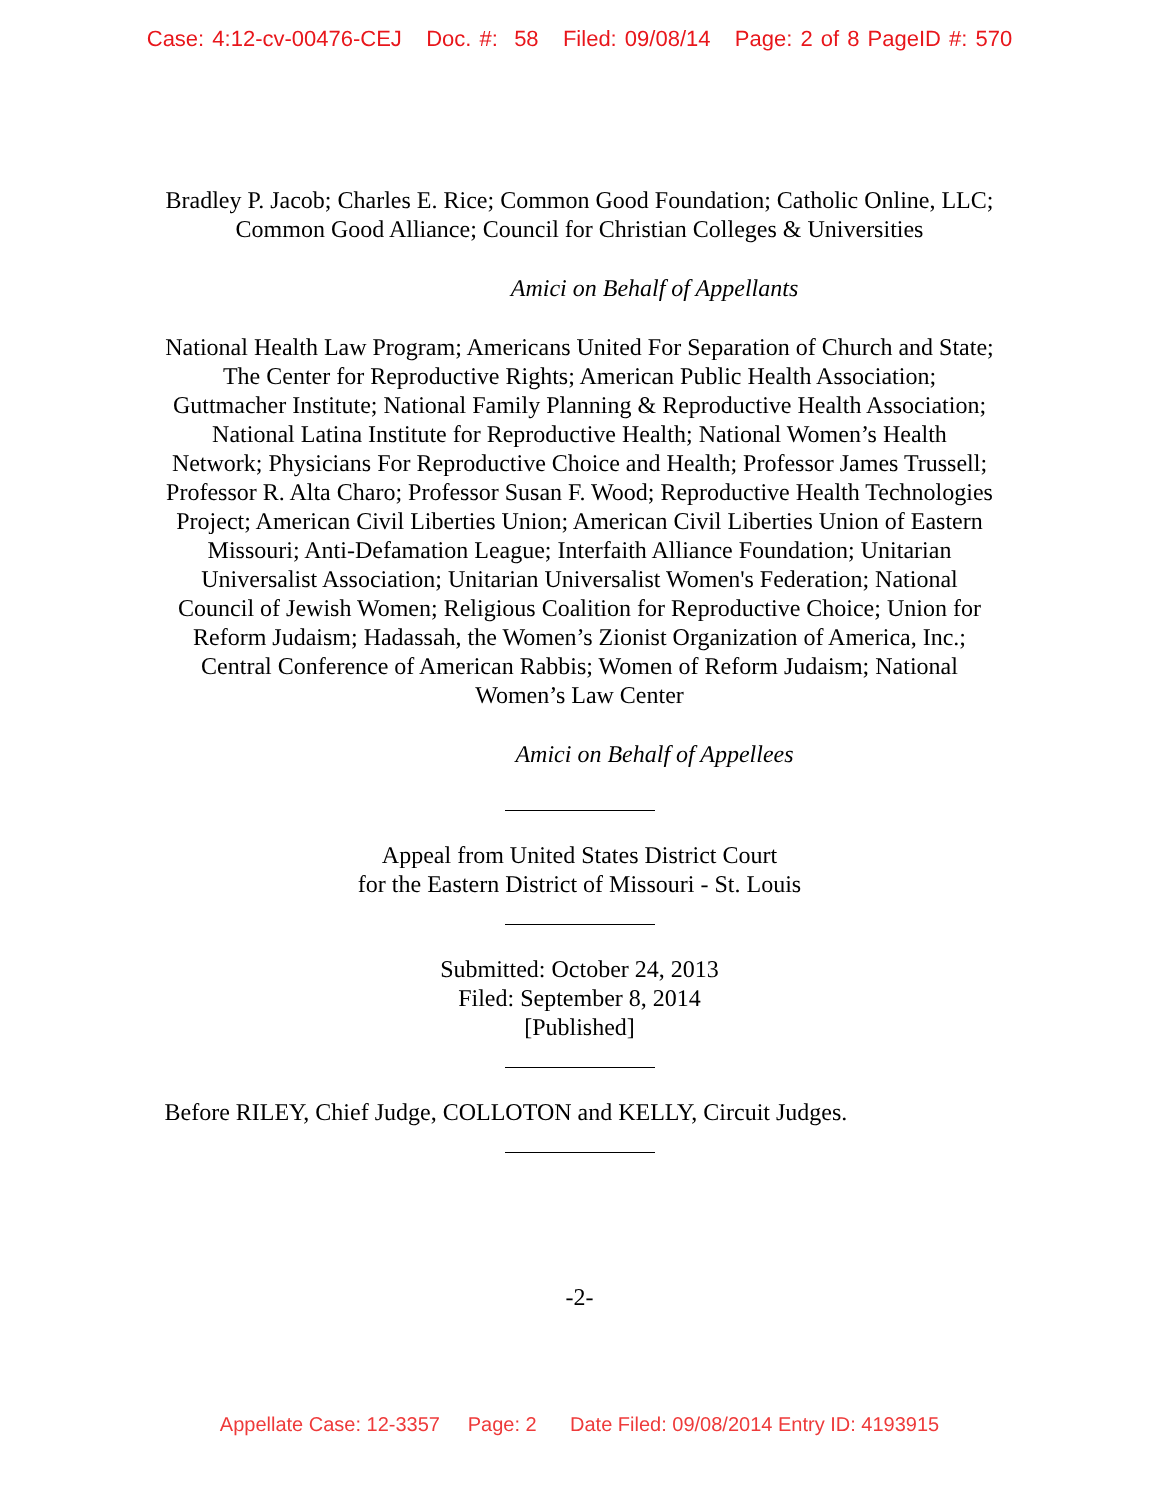Case: 4:12-cv-00476-CEJ Doc. #: 58 Filed: 09/08/14 Page: 2 of 8 PageID #: 570
Bradley P. Jacob; Charles E. Rice; Common Good Foundation; Catholic Online, LLC; Common Good Alliance; Council for Christian Colleges & Universities
Amici on Behalf of Appellants
National Health Law Program; Americans United For Separation of Church and State; The Center for Reproductive Rights; American Public Health Association; Guttmacher Institute; National Family Planning & Reproductive Health Association; National Latina Institute for Reproductive Health; National Women’s Health Network; Physicians For Reproductive Choice and Health; Professor James Trussell; Professor R. Alta Charo; Professor Susan F. Wood; Reproductive Health Technologies Project; American Civil Liberties Union; American Civil Liberties Union of Eastern Missouri; Anti-Defamation League; Interfaith Alliance Foundation; Unitarian Universalist Association; Unitarian Universalist Women's Federation; National Council of Jewish Women; Religious Coalition for Reproductive Choice; Union for Reform Judaism; Hadassah, the Women’s Zionist Organization of America, Inc.; Central Conference of American Rabbis; Women of Reform Judaism; National Women’s Law Center
Amici on Behalf of Appellees
Appeal from United States District Court
for the Eastern District of Missouri - St. Louis
Submitted: October 24, 2013
Filed: September 8, 2014
[Published]
Before RILEY, Chief Judge, COLLOTON and KELLY, Circuit Judges.
-2-
Appellate Case: 12-3357 Page: 2 Date Filed: 09/08/2014 Entry ID: 4193915